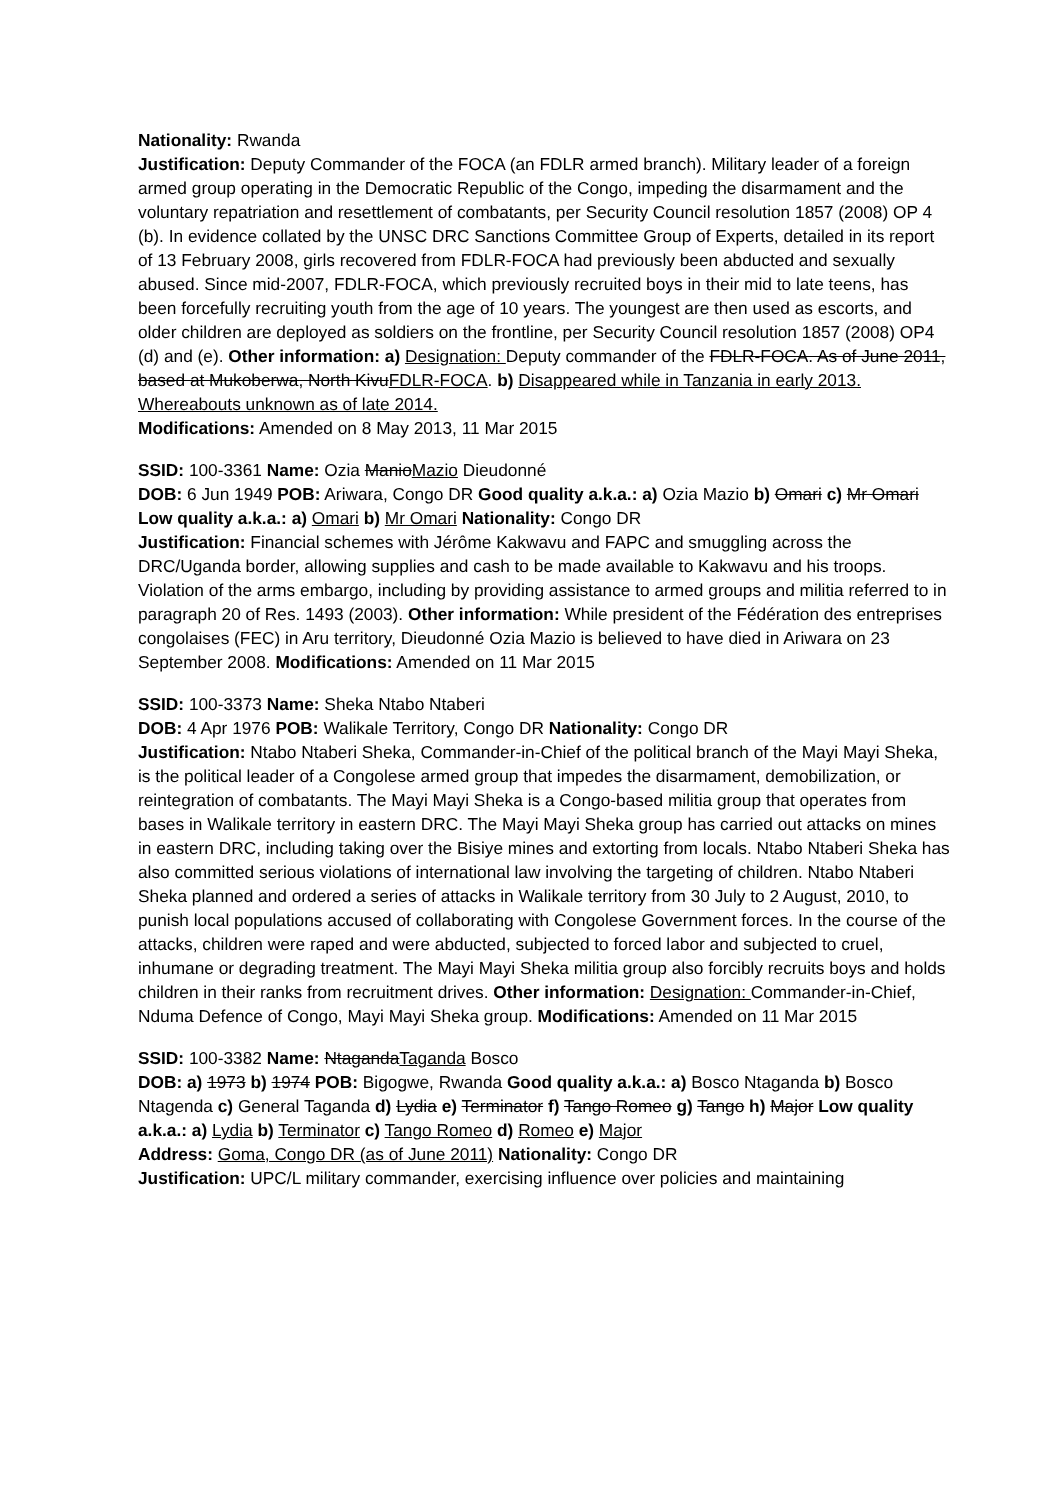Nationality: Rwanda
Justification: Deputy Commander of the FOCA (an FDLR armed branch). Military leader of a foreign armed group operating in the Democratic Republic of the Congo, impeding the disarmament and the voluntary repatriation and resettlement of combatants, per Security Council resolution 1857 (2008) OP 4 (b). In evidence collated by the UNSC DRC Sanctions Committee Group of Experts, detailed in its report of 13 February 2008, girls recovered from FDLR-FOCA had previously been abducted and sexually abused. Since mid-2007, FDLR-FOCA, which previously recruited boys in their mid to late teens, has been forcefully recruiting youth from the age of 10 years. The youngest are then used as escorts, and older children are deployed as soldiers on the frontline, per Security Council resolution 1857 (2008) OP4 (d) and (e). Other information: a) Designation: Deputy commander of the FDLR-FOCA. As of June 2011, based at Mukoberwa, North KivuFDLR-FOCA. b) Disappeared while in Tanzania in early 2013. Whereabouts unknown as of late 2014.
Modifications: Amended on 8 May 2013, 11 Mar 2015
SSID: 100-3361 Name: Ozia ManioMazio Dieudonné
DOB: 6 Jun 1949 POB: Ariwara, Congo DR Good quality a.k.a.: a) Ozia Mazio b) Omari c) Mr Omari Low quality a.k.a.: a) Omari b) Mr Omari Nationality: Congo DR
Justification: Financial schemes with Jérôme Kakwavu and FAPC and smuggling across the DRC/Uganda border, allowing supplies and cash to be made available to Kakwavu and his troops. Violation of the arms embargo, including by providing assistance to armed groups and militia referred to in paragraph 20 of Res. 1493 (2003). Other information: While president of the Fédération des entreprises congolaises (FEC) in Aru territory, Dieudonné Ozia Mazio is believed to have died in Ariwara on 23 September 2008. Modifications: Amended on 11 Mar 2015
SSID: 100-3373 Name: Sheka Ntabo Ntaberi
DOB: 4 Apr 1976 POB: Walikale Territory, Congo DR Nationality: Congo DR
Justification: Ntabo Ntaberi Sheka, Commander-in-Chief of the political branch of the Mayi Mayi Sheka, is the political leader of a Congolese armed group that impedes the disarmament, demobilization, or reintegration of combatants. The Mayi Mayi Sheka is a Congo-based militia group that operates from bases in Walikale territory in eastern DRC. The Mayi Mayi Sheka group has carried out attacks on mines in eastern DRC, including taking over the Bisiye mines and extorting from locals. Ntabo Ntaberi Sheka has also committed serious violations of international law involving the targeting of children. Ntabo Ntaberi Sheka planned and ordered a series of attacks in Walikale territory from 30 July to 2 August, 2010, to punish local populations accused of collaborating with Congolese Government forces. In the course of the attacks, children were raped and were abducted, subjected to forced labor and subjected to cruel, inhumane or degrading treatment. The Mayi Mayi Sheka militia group also forcibly recruits boys and holds children in their ranks from recruitment drives. Other information: Designation: Commander-in-Chief, Nduma Defence of Congo, Mayi Mayi Sheka group. Modifications: Amended on 11 Mar 2015
SSID: 100-3382 Name: NtagandaTaganda Bosco
DOB: a) 1973 b) 1974 POB: Bigogwe, Rwanda Good quality a.k.a.: a) Bosco Ntaganda b) Bosco Ntagenda c) General Taganda d) Lydia e) Terminator f) Tango Romeo g) Tango h) Major Low quality a.k.a.: a) Lydia b) Terminator c) Tango Romeo d) Romeo e) Major
Address: Goma, Congo DR (as of June 2011) Nationality: Congo DR
Justification: UPC/L military commander, exercising influence over policies and maintaining